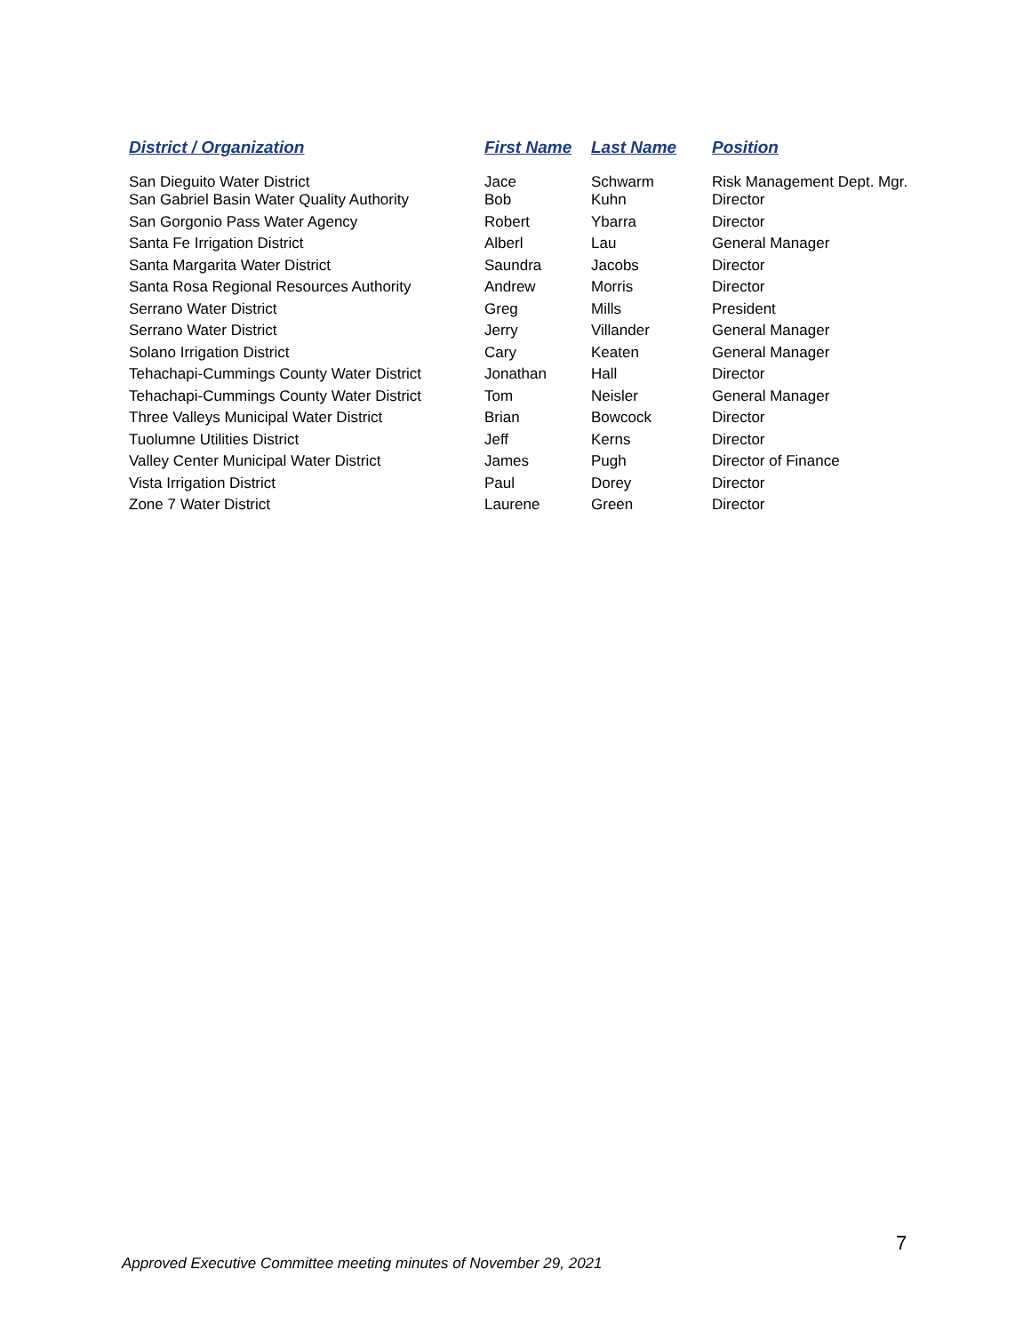| District / Organization | First Name | Last Name | Position |
| --- | --- | --- | --- |
| San Dieguito Water District | Jace | Schwarm | Risk Management Dept. Mgr. |
| San Gabriel Basin Water Quality Authority | Bob | Kuhn | Director |
| San Gorgonio Pass Water Agency | Robert | Ybarra | Director |
| Santa Fe Irrigation District | Alberl | Lau | General Manager |
| Santa Margarita Water District | Saundra | Jacobs | Director |
| Santa Rosa Regional Resources Authority | Andrew | Morris | Director |
| Serrano Water District | Greg | Mills | President |
| Serrano Water District | Jerry | Villander | General Manager |
| Solano Irrigation District | Cary | Keaten | General Manager |
| Tehachapi-Cummings County Water District | Jonathan | Hall | Director |
| Tehachapi-Cummings County Water District | Tom | Neisler | General Manager |
| Three Valleys Municipal Water District | Brian | Bowcock | Director |
| Tuolumne Utilities District | Jeff | Kerns | Director |
| Valley Center Municipal Water District | James | Pugh | Director of Finance |
| Vista Irrigation District | Paul | Dorey | Director |
| Zone 7 Water District | Laurene | Green | Director |
7
Approved Executive Committee meeting minutes of November 29, 2021